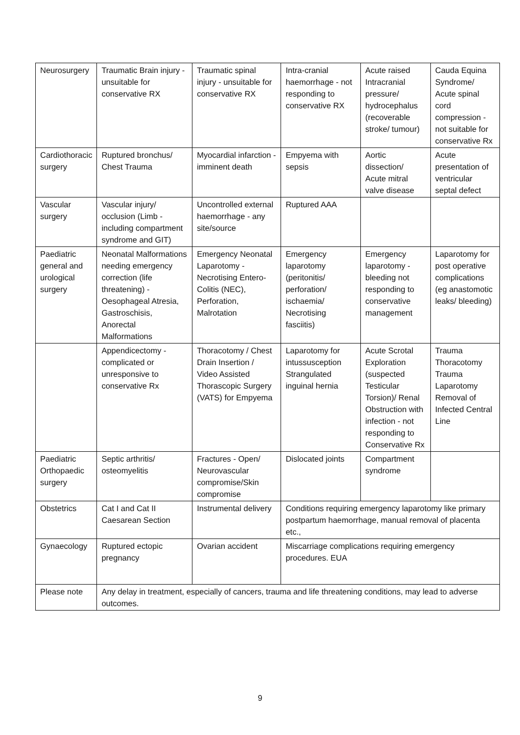| Neurosurgery | Traumatic Brain injury - unsuitable for conservative RX | Traumatic spinal injury - unsuitable for conservative RX | Intra-cranial haemorrhage - not responding to conservative RX | Acute raised Intracranial pressure/ hydrocephalus (recoverable stroke/ tumour) | Cauda Equina Syndrome/ Acute spinal cord compression - not suitable for conservative Rx |
| Cardiothoracic surgery | Ruptured bronchus/ Chest Trauma | Myocardial infarction - imminent death | Empyema with sepsis | Aortic dissection/ Acute mitral valve disease | Acute presentation of ventricular septal defect |
| Vascular surgery | Vascular injury/ occlusion (Limb - including compartment syndrome and GIT) | Uncontrolled external haemorrhage - any site/source | Ruptured AAA | | |
| Paediatric general and urological surgery | Neonatal Malformations needing emergency correction (life threatening) - Oesophageal Atresia, Gastroschisis, Anorectal Malformations | Emergency Neonatal Laparotomy - Necrotising Entero-Colitis (NEC), Perforation, Malrotation | Emergency laparotomy (peritonitis/ perforation/ ischaemia/ Necrotising fasciitis) | Emergency laparotomy - bleeding not responding to conservative management | Laparotomy for post operative complications (eg anastomotic leaks/ bleeding) |
| | Appendicectomy - complicated or unresponsive to conservative Rx | Thoracotomy / Chest Drain Insertion / Video Assisted Thorascopic Surgery (VATS) for Empyema | Laparotomy for intussusception Strangulated inguinal hernia | Acute Scrotal Exploration (suspected Testicular Torsion)/ Renal Obstruction with infection - not responding to Conservative Rx | Trauma Thoracotomy Trauma Laparotomy Removal of Infected Central Line |
| Paediatric Orthopaedic surgery | Septic arthritis/ osteomyelitis | Fractures - Open/ Neurovascular compromise/Skin compromise | Dislocated joints | Compartment syndrome | |
| Obstetrics | Cat I and Cat II Caesarean Section | Instrumental delivery | Conditions requiring emergency laparotomy like primary postpartum haemorrhage, manual removal of placenta etc., | | |
| Gynaecology | Ruptured ectopic pregnancy | Ovarian accident | Miscarriage complications requiring emergency procedures. EUA | | |
| Please note | Any delay in treatment, especially of cancers, trauma and life threatening conditions, may lead to adverse outcomes. | | | | |
9